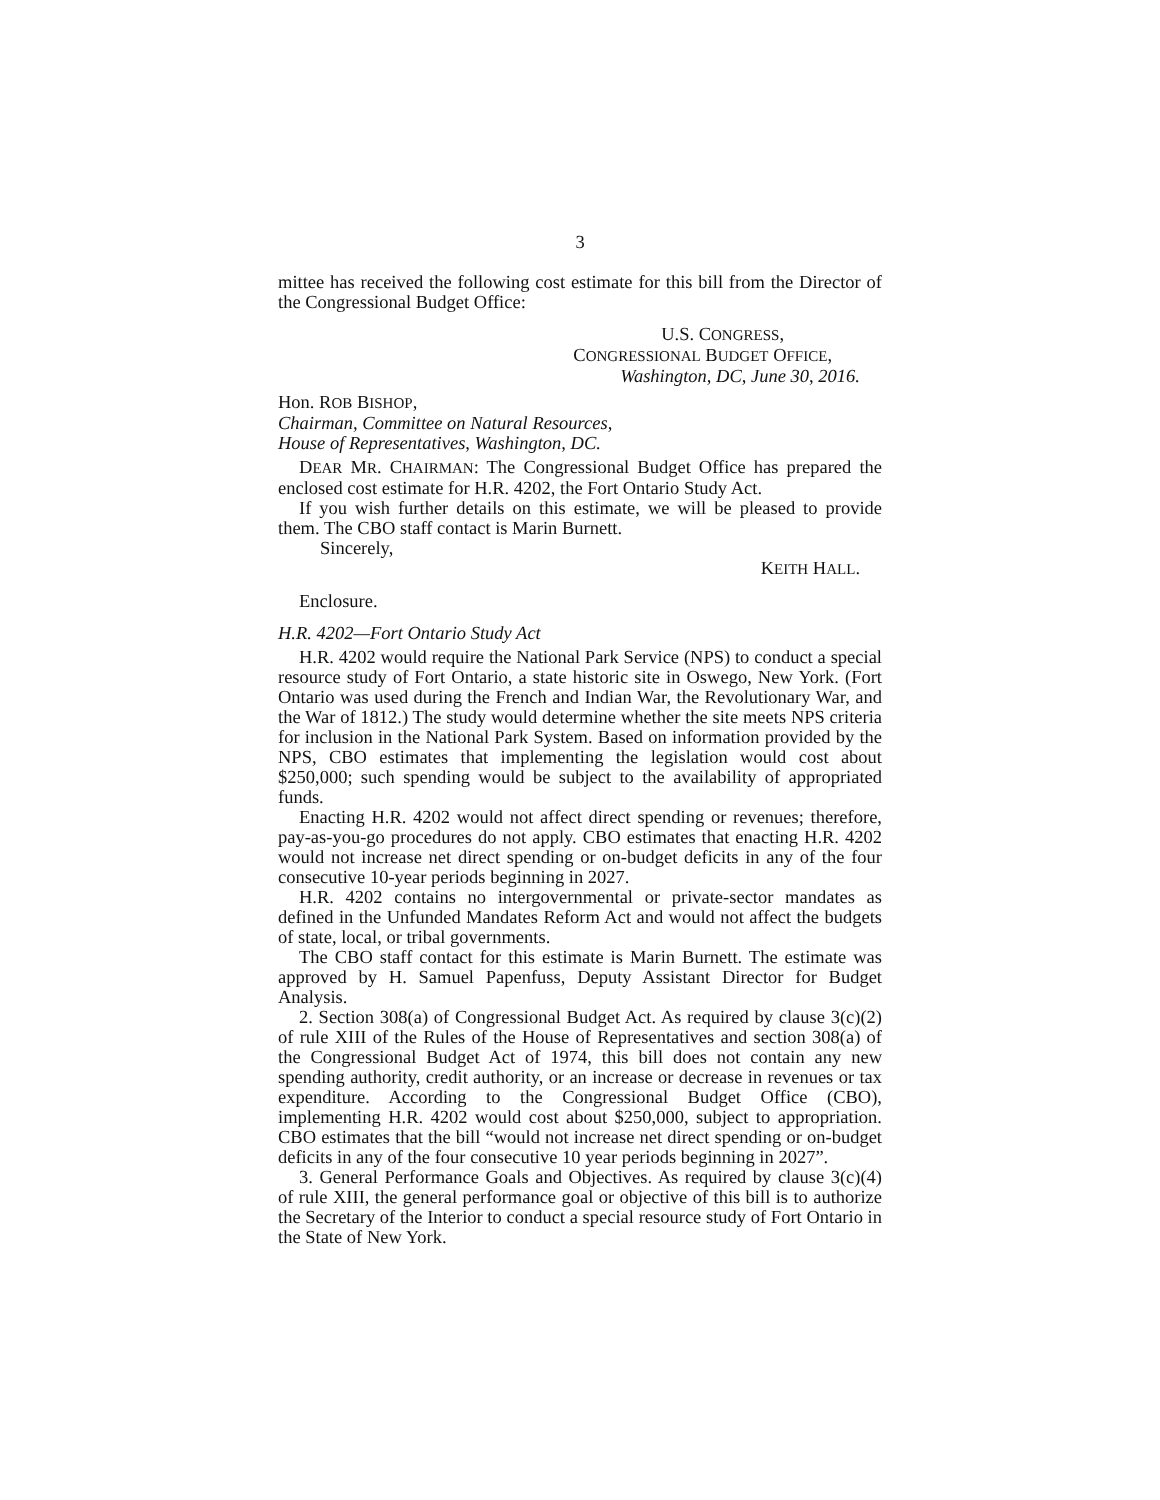3
mittee has received the following cost estimate for this bill from the Director of the Congressional Budget Office:
U.S. CONGRESS,
CONGRESSIONAL BUDGET OFFICE,
Washington, DC, June 30, 2016.
Hon. ROB BISHOP,
Chairman, Committee on Natural Resources,
House of Representatives, Washington, DC.
DEAR MR. CHAIRMAN: The Congressional Budget Office has prepared the enclosed cost estimate for H.R. 4202, the Fort Ontario Study Act.
If you wish further details on this estimate, we will be pleased to provide them. The CBO staff contact is Marin Burnett.
Sincerely,
KEITH HALL.
Enclosure.
H.R. 4202—Fort Ontario Study Act
H.R. 4202 would require the National Park Service (NPS) to conduct a special resource study of Fort Ontario, a state historic site in Oswego, New York. (Fort Ontario was used during the French and Indian War, the Revolutionary War, and the War of 1812.) The study would determine whether the site meets NPS criteria for inclusion in the National Park System. Based on information provided by the NPS, CBO estimates that implementing the legislation would cost about $250,000; such spending would be subject to the availability of appropriated funds.
Enacting H.R. 4202 would not affect direct spending or revenues; therefore, pay-as-you-go procedures do not apply. CBO estimates that enacting H.R. 4202 would not increase net direct spending or on-budget deficits in any of the four consecutive 10-year periods beginning in 2027.
H.R. 4202 contains no intergovernmental or private-sector mandates as defined in the Unfunded Mandates Reform Act and would not affect the budgets of state, local, or tribal governments.
The CBO staff contact for this estimate is Marin Burnett. The estimate was approved by H. Samuel Papenfuss, Deputy Assistant Director for Budget Analysis.
2. Section 308(a) of Congressional Budget Act. As required by clause 3(c)(2) of rule XIII of the Rules of the House of Representatives and section 308(a) of the Congressional Budget Act of 1974, this bill does not contain any new spending authority, credit authority, or an increase or decrease in revenues or tax expenditure. According to the Congressional Budget Office (CBO), implementing H.R. 4202 would cost about $250,000, subject to appropriation. CBO estimates that the bill “would not increase net direct spending or on-budget deficits in any of the four consecutive 10 year periods beginning in 2027”.
3. General Performance Goals and Objectives. As required by clause 3(c)(4) of rule XIII, the general performance goal or objective of this bill is to authorize the Secretary of the Interior to conduct a special resource study of Fort Ontario in the State of New York.